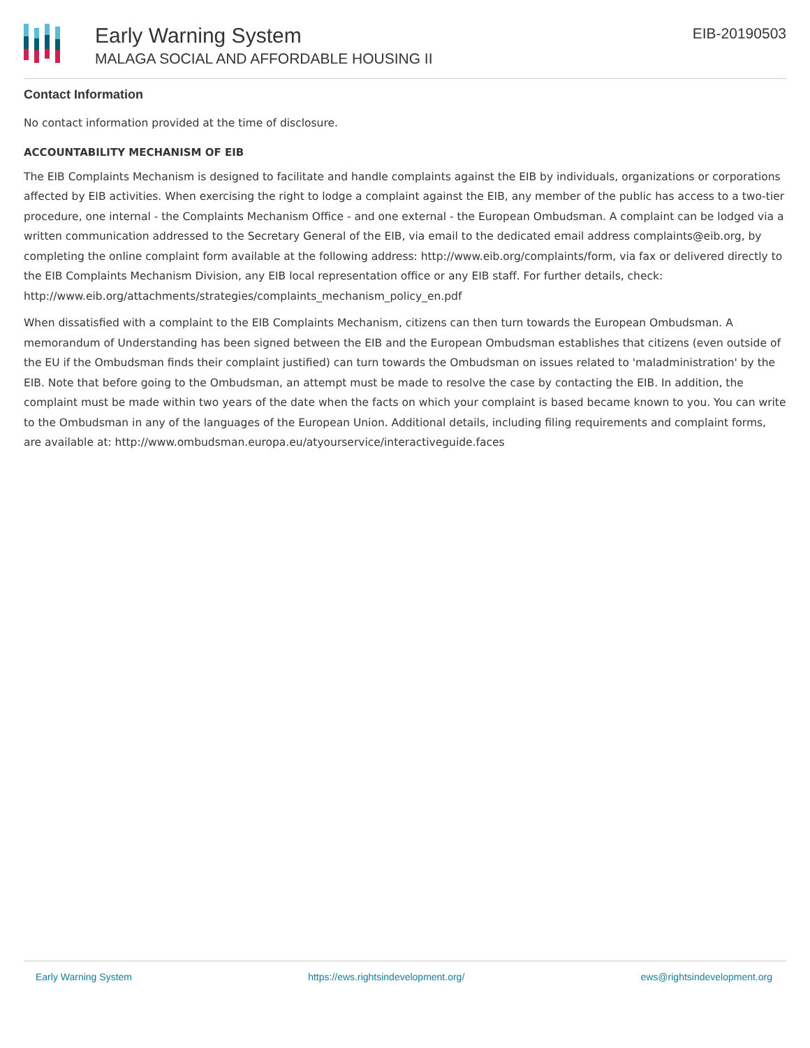Early Warning System
MALAGA SOCIAL AND AFFORDABLE HOUSING II
EIB-20190503
Contact Information
No contact information provided at the time of disclosure.
ACCOUNTABILITY MECHANISM OF EIB
The EIB Complaints Mechanism is designed to facilitate and handle complaints against the EIB by individuals, organizations or corporations affected by EIB activities. When exercising the right to lodge a complaint against the EIB, any member of the public has access to a two-tier procedure, one internal - the Complaints Mechanism Office - and one external - the European Ombudsman. A complaint can be lodged via a written communication addressed to the Secretary General of the EIB, via email to the dedicated email address complaints@eib.org, by completing the online complaint form available at the following address: http://www.eib.org/complaints/form, via fax or delivered directly to the EIB Complaints Mechanism Division, any EIB local representation office or any EIB staff. For further details, check: http://www.eib.org/attachments/strategies/complaints_mechanism_policy_en.pdf
When dissatisfied with a complaint to the EIB Complaints Mechanism, citizens can then turn towards the European Ombudsman. A memorandum of Understanding has been signed between the EIB and the European Ombudsman establishes that citizens (even outside of the EU if the Ombudsman finds their complaint justified) can turn towards the Ombudsman on issues related to 'maladministration' by the EIB. Note that before going to the Ombudsman, an attempt must be made to resolve the case by contacting the EIB. In addition, the complaint must be made within two years of the date when the facts on which your complaint is based became known to you. You can write to the Ombudsman in any of the languages of the European Union. Additional details, including filing requirements and complaint forms, are available at: http://www.ombudsman.europa.eu/atyourservice/interactiveguide.faces
Early Warning System https://ews.rightsindevelopment.org/ ews@rightsindevelopment.org